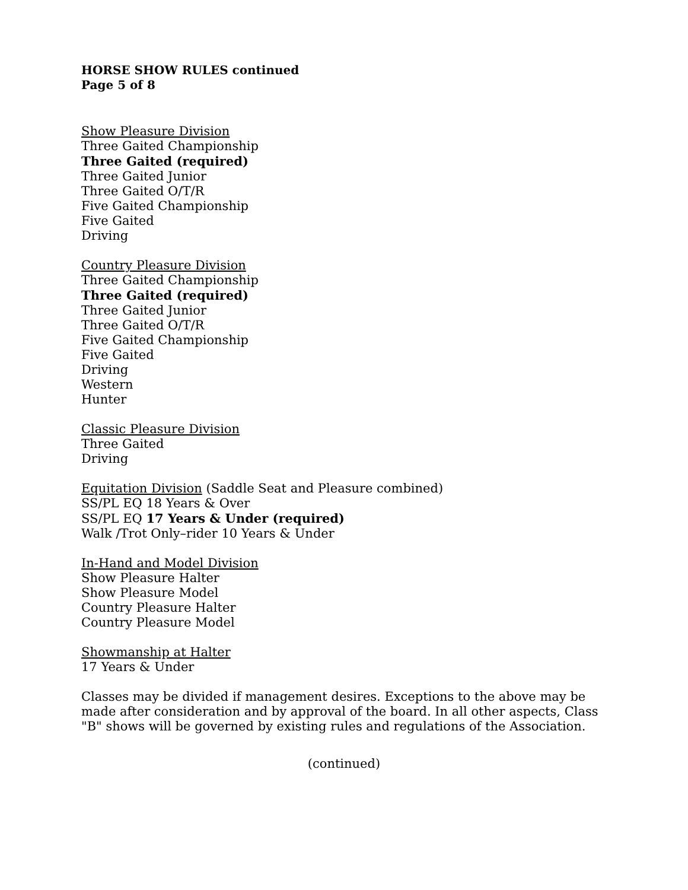HORSE SHOW RULES continued
Page 5 of 8
Show Pleasure Division
Three Gaited Championship
Three Gaited (required)
Three Gaited Junior
Three Gaited O/T/R
Five Gaited Championship
Five Gaited
Driving
Country Pleasure Division
Three Gaited Championship
Three Gaited (required)
Three Gaited Junior
Three Gaited O/T/R
Five Gaited Championship
Five Gaited
Driving
Western
Hunter
Classic Pleasure Division
Three Gaited
Driving
Equitation Division (Saddle Seat and Pleasure combined)
SS/PL EQ 18 Years & Over
SS/PL EQ 17 Years & Under (required)
Walk /Trot Only–rider 10 Years & Under
In-Hand and Model Division
Show Pleasure Halter
Show Pleasure Model
Country Pleasure Halter
Country Pleasure Model
Showmanship at Halter
17 Years & Under
Classes may be divided if management desires. Exceptions to the above may be made after consideration and by approval of the board. In all other aspects, Class "B" shows will be governed by existing rules and regulations of the Association.
(continued)